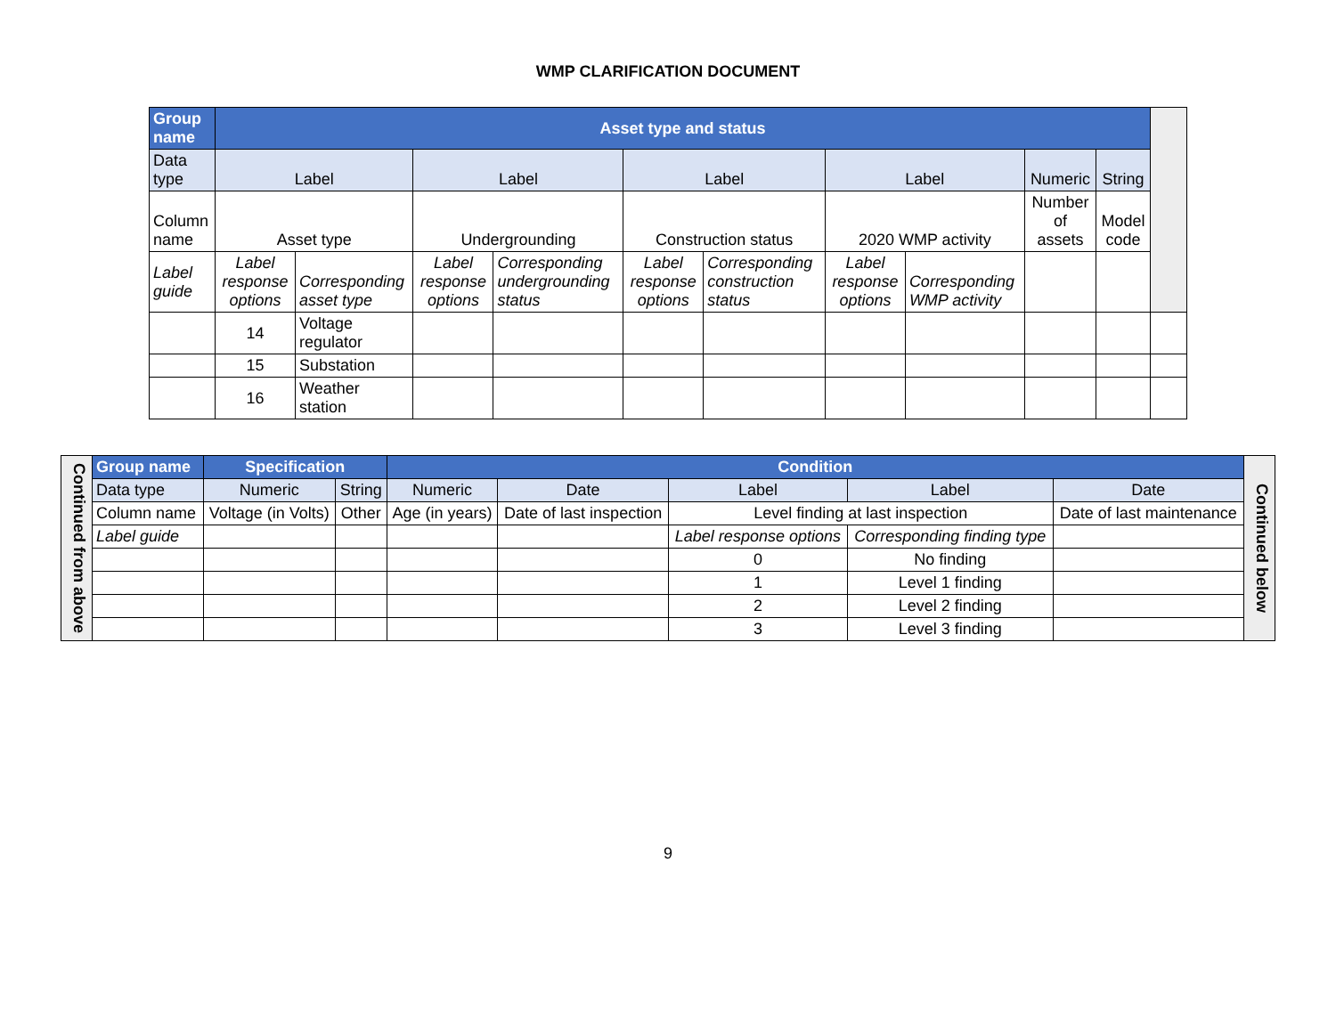WMP CLARIFICATION DOCUMENT
| Group name | Asset type and status | | | | | | | | | | |
| Data type | Label | | Label | | Label | | Label | | Numeric | String | |
| Column name | Asset type | | Undergrounding | | Construction status | | 2020 WMP activity | | Number of assets | Model code | |
| Label guide | Label response options | Corresponding asset type | Label response options | Corresponding undergrounding status | Label response options | Corresponding construction status | Label response options | Corresponding WMP activity | | | |
| | 14 | Voltage regulator | | | | | | | | | |
| | 15 | Substation | | | | | | | | | |
| | 16 | Weather station | | | | | | | | | |
| Continued from above | Group name | Specification | | Condition | | | | | Continued below |
| | Data type | Numeric | String | Numeric | Date | Label | Label | Date | |
| | Column name | Voltage (in Volts) | Other | Age (in years) | Date of last inspection | Level finding at last inspection | | Date of last maintenance | |
| | Label guide | | | | | Label response options | Corresponding finding type | | |
| | | | | | | 0 | No finding | | |
| | | | | | | 1 | Level 1 finding | | |
| | | | | | | 2 | Level 2 finding | | |
| | | | | | | 3 | Level 3 finding | | |
9